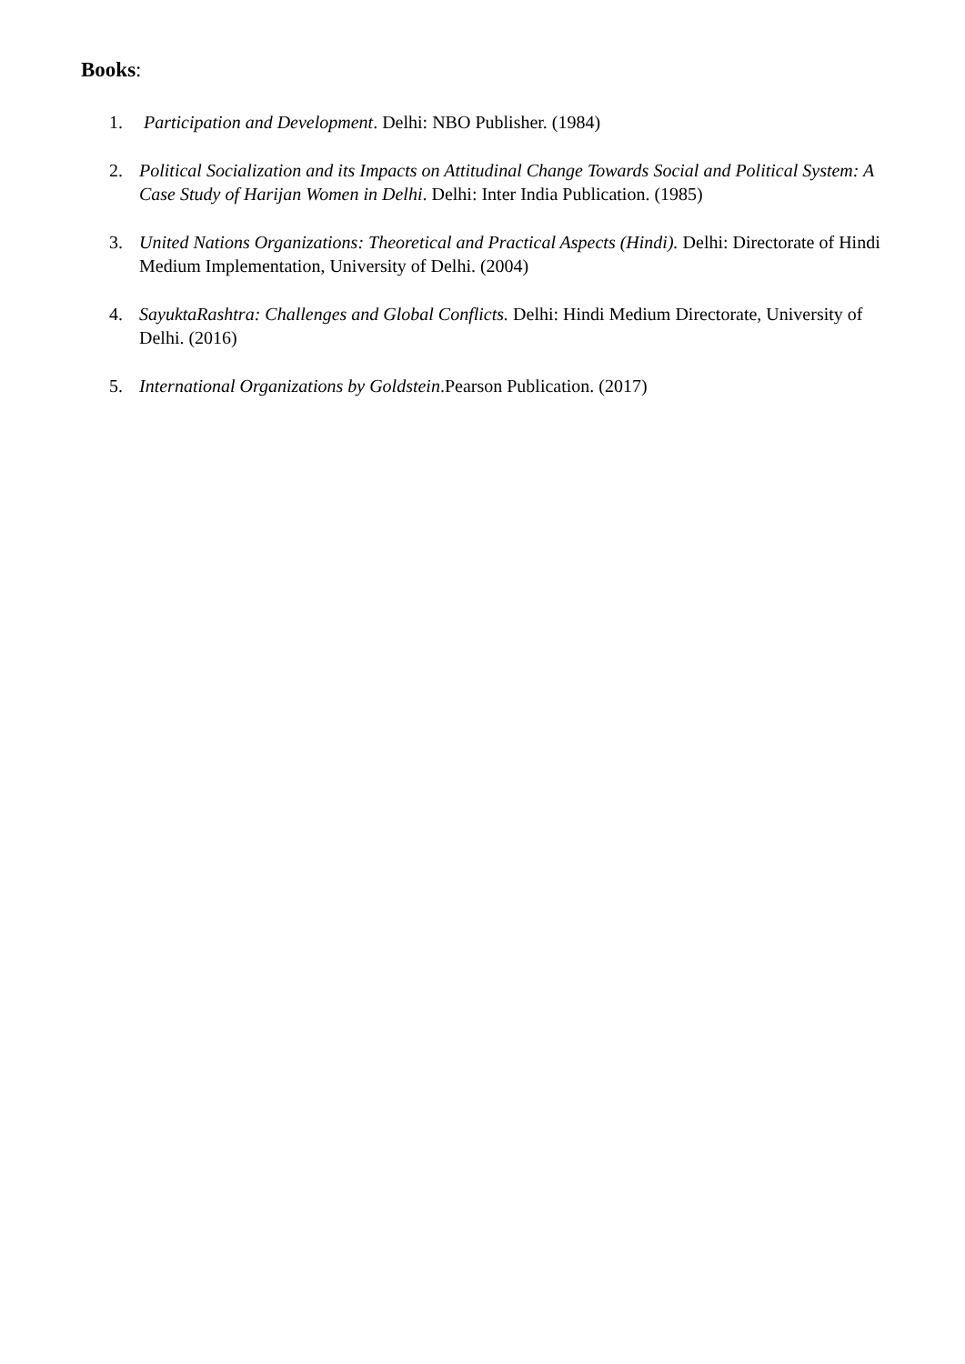Books:
1. Participation and Development. Delhi: NBO Publisher. (1984)
2. Political Socialization and its Impacts on Attitudinal Change Towards Social and Political System: A Case Study of Harijan Women in Delhi. Delhi: Inter India Publication. (1985)
3. United Nations Organizations: Theoretical and Practical Aspects (Hindi). Delhi: Directorate of Hindi Medium Implementation, University of Delhi. (2004)
4. SayuktaRashtra: Challenges and Global Conflicts. Delhi: Hindi Medium Directorate, University of Delhi. (2016)
5. International Organizations by Goldstein.Pearson Publication. (2017)